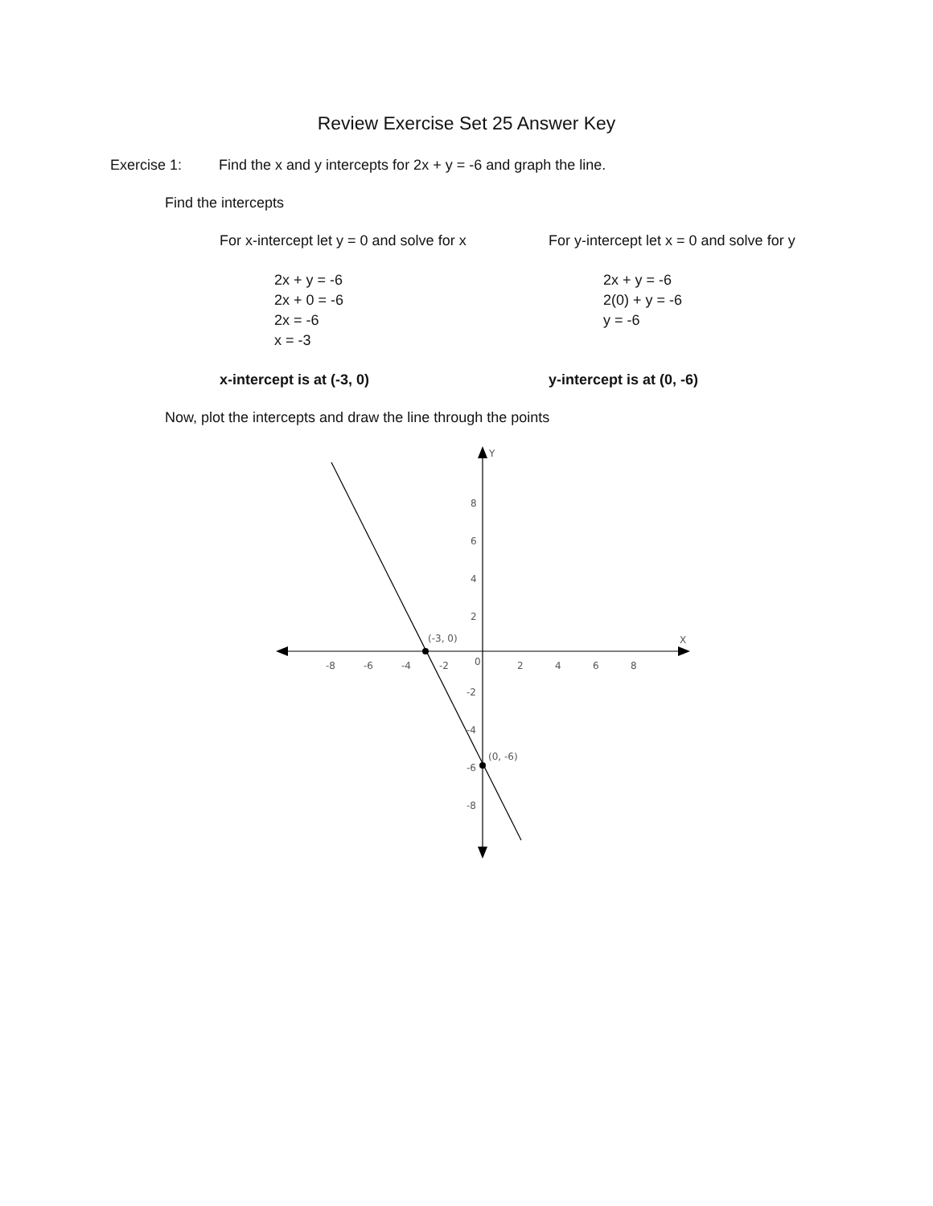Review Exercise Set 25 Answer Key
Exercise 1: Find the x and y intercepts for 2x + y = -6 and graph the line.
Find the intercepts
For x-intercept let y = 0 and solve for x
2x + y = -6
2x + 0 = -6
2x = -6
x = -3
x-intercept is at (-3, 0)
For y-intercept let x = 0 and solve for y
2x + y = -6
2(0) + y = -6
y = -6
y-intercept is at (0, -6)
Now, plot the intercepts and draw the line through the points
-8
-6
-4
-2
2
4
6
8
8
6
4
2
0
-2
-4
-6
-8
Y
X
(-3, 0)
(0, -6)